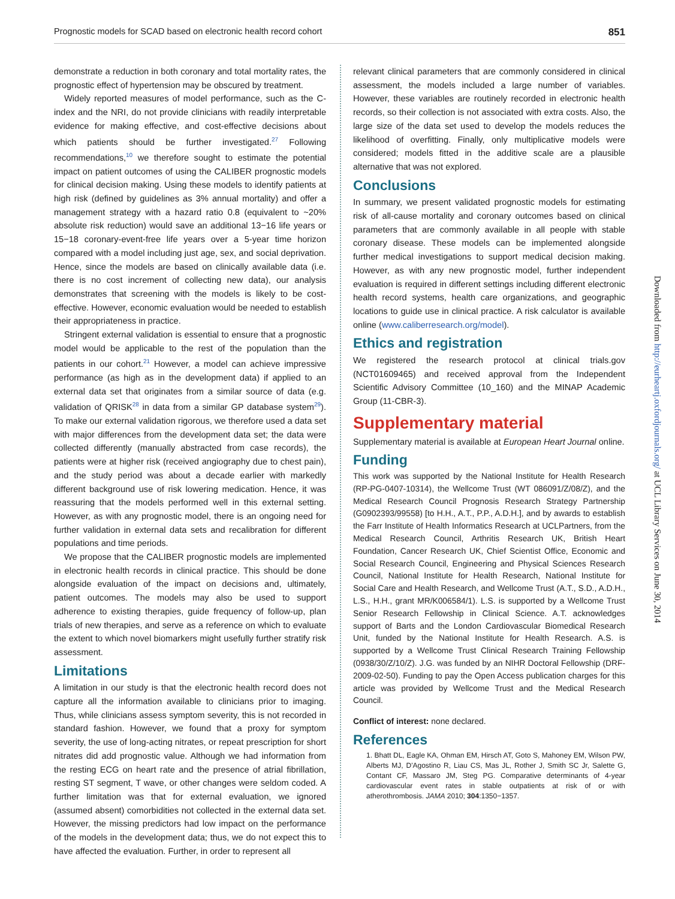Prognostic models for SCAD based on electronic health record cohort 851
demonstrate a reduction in both coronary and total mortality rates, the prognostic effect of hypertension may be obscured by treatment.
Widely reported measures of model performance, such as the C-index and the NRI, do not provide clinicians with readily interpretable evidence for making effective, and cost-effective decisions about which patients should be further investigated.<sup>27</sup> Following recommendations,<sup>10</sup> we therefore sought to estimate the potential impact on patient outcomes of using the CALIBER prognostic models for clinical decision making. Using these models to identify patients at high risk (defined by guidelines as 3% annual mortality) and offer a management strategy with a hazard ratio 0.8 (equivalent to ~20% absolute risk reduction) would save an additional 13−16 life years or 15−18 coronary-event-free life years over a 5-year time horizon compared with a model including just age, sex, and social deprivation. Hence, since the models are based on clinically available data (i.e. there is no cost increment of collecting new data), our analysis demonstrates that screening with the models is likely to be cost-effective. However, economic evaluation would be needed to establish their appropriateness in practice.
Stringent external validation is essential to ensure that a prognostic model would be applicable to the rest of the population than the patients in our cohort.<sup>21</sup> However, a model can achieve impressive performance (as high as in the development data) if applied to an external data set that originates from a similar source of data (e.g. validation of QRISK<sup>28</sup> in data from a similar GP database system<sup>29</sup>). To make our external validation rigorous, we therefore used a data set with major differences from the development data set; the data were collected differently (manually abstracted from case records), the patients were at higher risk (received angiography due to chest pain), and the study period was about a decade earlier with markedly different background use of risk lowering medication. Hence, it was reassuring that the models performed well in this external setting. However, as with any prognostic model, there is an ongoing need for further validation in external data sets and recalibration for different populations and time periods.
We propose that the CALIBER prognostic models are implemented in electronic health records in clinical practice. This should be done alongside evaluation of the impact on decisions and, ultimately, patient outcomes. The models may also be used to support adherence to existing therapies, guide frequency of follow-up, plan trials of new therapies, and serve as a reference on which to evaluate the extent to which novel biomarkers might usefully further stratify risk assessment.
Limitations
A limitation in our study is that the electronic health record does not capture all the information available to clinicians prior to imaging. Thus, while clinicians assess symptom severity, this is not recorded in standard fashion. However, we found that a proxy for symptom severity, the use of long-acting nitrates, or repeat prescription for short nitrates did add prognostic value. Although we had information from the resting ECG on heart rate and the presence of atrial fibrillation, resting ST segment, T wave, or other changes were seldom coded. A further limitation was that for external evaluation, we ignored (assumed absent) comorbidities not collected in the external data set. However, the missing predictors had low impact on the performance of the models in the development data; thus, we do not expect this to have affected the evaluation. Further, in order to represent all
relevant clinical parameters that are commonly considered in clinical assessment, the models included a large number of variables. However, these variables are routinely recorded in electronic health records, so their collection is not associated with extra costs. Also, the large size of the data set used to develop the models reduces the likelihood of overfitting. Finally, only multiplicative models were considered; models fitted in the additive scale are a plausible alternative that was not explored.
Conclusions
In summary, we present validated prognostic models for estimating risk of all-cause mortality and coronary outcomes based on clinical parameters that are commonly available in all people with stable coronary disease. These models can be implemented alongside further medical investigations to support medical decision making. However, as with any new prognostic model, further independent evaluation is required in different settings including different electronic health record systems, health care organizations, and geographic locations to guide use in clinical practice. A risk calculator is available online (www.caliberresearch.org/model).
Ethics and registration
We registered the research protocol at clinical trials.gov (NCT01609465) and received approval from the Independent Scientific Advisory Committee (10_160) and the MINAP Academic Group (11-CBR-3).
Supplementary material
Supplementary material is available at European Heart Journal online.
Funding
This work was supported by the National Institute for Health Research (RP-PG-0407-10314), the Wellcome Trust (WT 086091/Z/08/Z), and the Medical Research Council Prognosis Research Strategy Partnership (G0902393/99558) [to H.H., A.T., P.P., A.D.H.], and by awards to establish the Farr Institute of Health Informatics Research at UCLPartners, from the Medical Research Council, Arthritis Research UK, British Heart Foundation, Cancer Research UK, Chief Scientist Office, Economic and Social Research Council, Engineering and Physical Sciences Research Council, National Institute for Health Research, National Institute for Social Care and Health Research, and Wellcome Trust (A.T., S.D., A.D.H., L.S., H.H., grant MR/K006584/1). L.S. is supported by a Wellcome Trust Senior Research Fellowship in Clinical Science. A.T. acknowledges support of Barts and the London Cardiovascular Biomedical Research Unit, funded by the National Institute for Health Research. A.S. is supported by a Wellcome Trust Clinical Research Training Fellowship (0938/30/Z/10/Z). J.G. was funded by an NIHR Doctoral Fellowship (DRF-2009-02-50). Funding to pay the Open Access publication charges for this article was provided by Wellcome Trust and the Medical Research Council.
Conflict of interest: none declared.
References
1. Bhatt DL, Eagle KA, Ohman EM, Hirsch AT, Goto S, Mahoney EM, Wilson PW, Alberts MJ, D'Agostino R, Liau CS, Mas JL, Rother J, Smith SC Jr, Salette G, Contant CF, Massaro JM, Steg PG. Comparative determinants of 4-year cardiovascular event rates in stable outpatients at risk of or with atherothrombosis. JAMA 2010; 304:1350−1357.
Downloaded from http://eurheartj.oxfordjournals.org/ at UCL Library Services on June 30, 2014